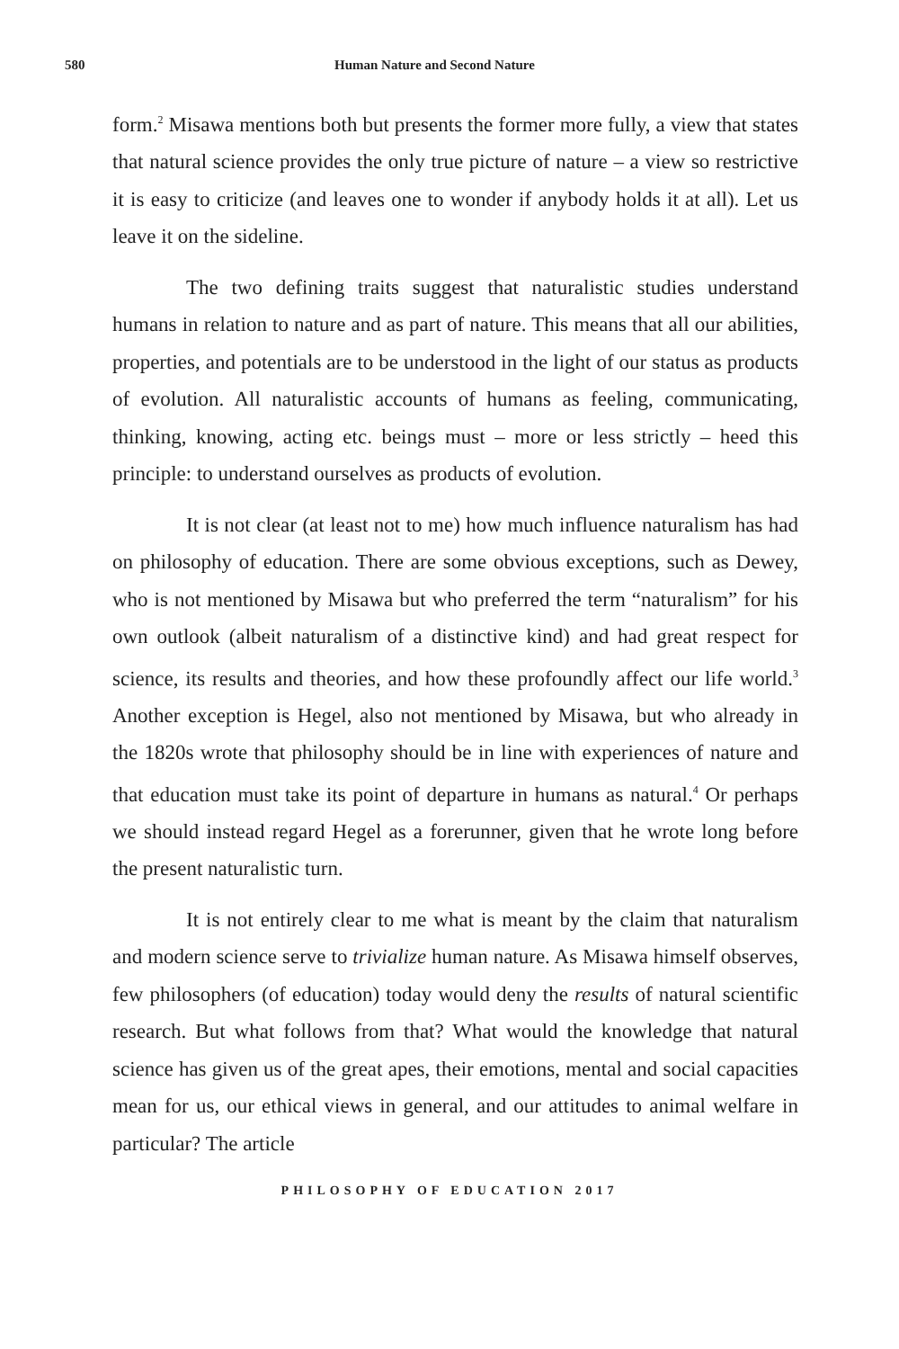580 Human Nature and Second Nature
form.<sup>2</sup> Misawa mentions both but presents the former more fully, a view that states that natural science provides the only true picture of nature – a view so restrictive it is easy to criticize (and leaves one to wonder if anybody holds it at all). Let us leave it on the sideline.
The two defining traits suggest that naturalistic studies understand humans in relation to nature and as part of nature. This means that all our abilities, properties, and potentials are to be understood in the light of our status as products of evolution. All naturalistic accounts of humans as feeling, communicating, thinking, knowing, acting etc. beings must – more or less strictly – heed this principle: to understand ourselves as products of evolution.
It is not clear (at least not to me) how much influence naturalism has had on philosophy of education. There are some obvious exceptions, such as Dewey, who is not mentioned by Misawa but who preferred the term “naturalism” for his own outlook (albeit naturalism of a distinctive kind) and had great respect for science, its results and theories, and how these profoundly affect our life world.<sup>3</sup> Another exception is Hegel, also not mentioned by Misawa, but who already in the 1820s wrote that philosophy should be in line with experiences of nature and that education must take its point of departure in humans as natural.<sup>4</sup> Or perhaps we should instead regard Hegel as a forerunner, given that he wrote long before the present naturalistic turn.
It is not entirely clear to me what is meant by the claim that naturalism and modern science serve to trivialize human nature. As Misawa himself observes, few philosophers (of education) today would deny the results of natural scientific research. But what follows from that? What would the knowledge that natural science has given us of the great apes, their emotions, mental and social capacities mean for us, our ethical views in general, and our attitudes to animal welfare in particular? The article
PHILOSOPHY OF EDUCATION 2017